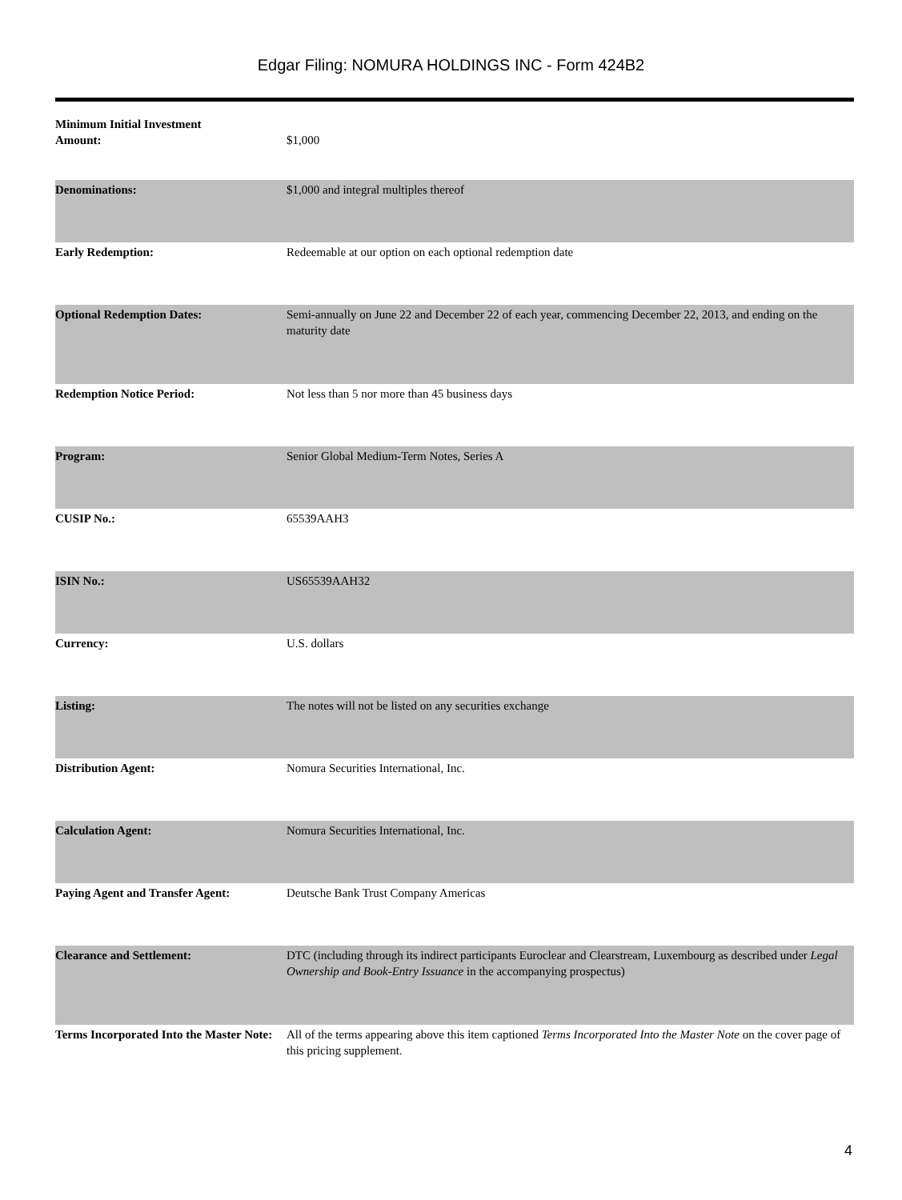Edgar Filing: NOMURA HOLDINGS INC - Form 424B2
| Minimum Initial Investment Amount: | $1,000 |
| Denominations: | $1,000 and integral multiples thereof |
| Early Redemption: | Redeemable at our option on each optional redemption date |
| Optional Redemption Dates: | Semi-annually on June 22 and December 22 of each year, commencing December 22, 2013, and ending on the maturity date |
| Redemption Notice Period: | Not less than 5 nor more than 45 business days |
| Program: | Senior Global Medium-Term Notes, Series A |
| CUSIP No.: | 65539AAH3 |
| ISIN No.: | US65539AAH32 |
| Currency: | U.S. dollars |
| Listing: | The notes will not be listed on any securities exchange |
| Distribution Agent: | Nomura Securities International, Inc. |
| Calculation Agent: | Nomura Securities International, Inc. |
| Paying Agent and Transfer Agent: | Deutsche Bank Trust Company Americas |
| Clearance and Settlement: | DTC (including through its indirect participants Euroclear and Clearstream, Luxembourg as described under Legal Ownership and Book-Entry Issuance in the accompanying prospectus) |
| Terms Incorporated Into the Master Note: | All of the terms appearing above this item captioned Terms Incorporated Into the Master Note on the cover page of this pricing supplement. |
4